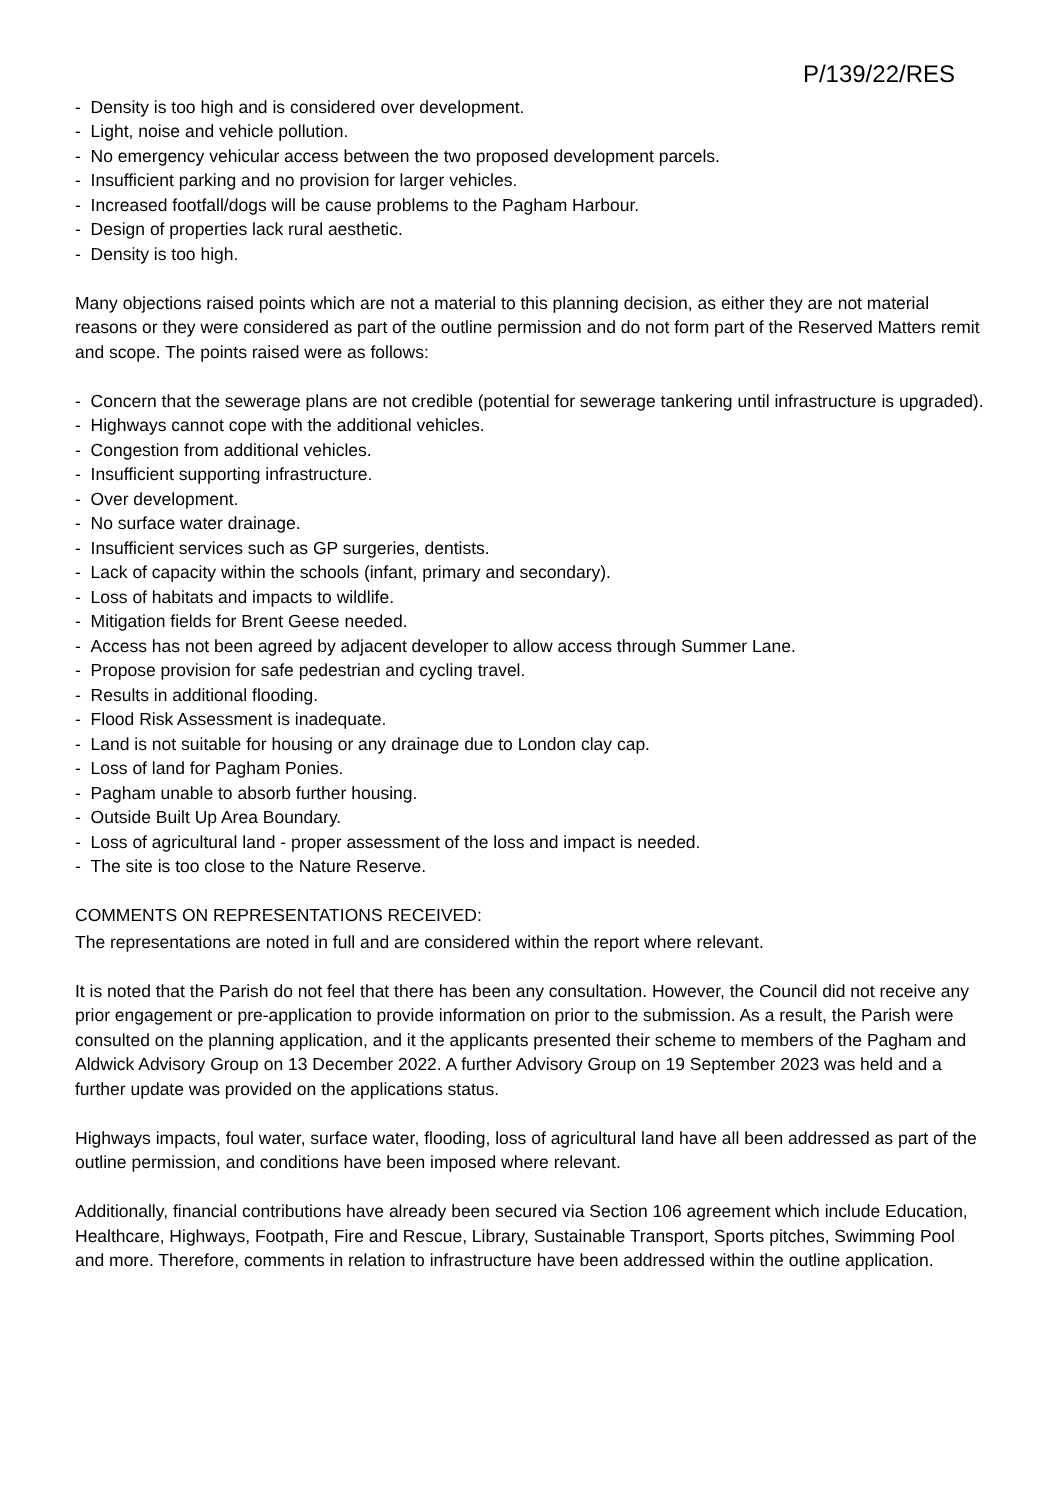P/139/22/RES
- Density is too high and is considered over development.
- Light, noise and vehicle pollution.
- No emergency vehicular access between the two proposed development parcels.
- Insufficient parking and no provision for larger vehicles.
- Increased footfall/dogs will be cause problems to the Pagham Harbour.
- Design of properties lack rural aesthetic.
- Density is too high.
Many objections raised points which are not a material to this planning decision, as either they are not material reasons or they were considered as part of the outline permission and do not form part of the Reserved Matters remit and scope. The points raised were as follows:
- Concern that the sewerage plans are not credible (potential for sewerage tankering until infrastructure is upgraded).
- Highways cannot cope with the additional vehicles.
- Congestion from additional vehicles.
- Insufficient supporting infrastructure.
- Over development.
- No surface water drainage.
- Insufficient services such as GP surgeries, dentists.
- Lack of capacity within the schools (infant, primary and secondary).
- Loss of habitats and impacts to wildlife.
- Mitigation fields for Brent Geese needed.
- Access has not been agreed by adjacent developer to allow access through Summer Lane.
- Propose provision for safe pedestrian and cycling travel.
- Results in additional flooding.
- Flood Risk Assessment is inadequate.
- Land is not suitable for housing or any drainage due to London clay cap.
- Loss of land for Pagham Ponies.
- Pagham unable to absorb further housing.
- Outside Built Up Area Boundary.
- Loss of agricultural land - proper assessment of the loss and impact is needed.
- The site is too close to the Nature Reserve.
COMMENTS ON REPRESENTATIONS RECEIVED:
The representations are noted in full and are considered within the report where relevant.
It is noted that the Parish do not feel that there has been any consultation. However, the Council did not receive any prior engagement or pre-application to provide information on prior to the submission. As a result, the Parish were consulted on the planning application, and it the applicants presented their scheme to members of the Pagham and Aldwick Advisory Group on 13 December 2022. A further Advisory Group on 19 September 2023 was held and a further update was provided on the applications status.
Highways impacts, foul water, surface water, flooding, loss of agricultural land have all been addressed as part of the outline permission, and conditions have been imposed where relevant.
Additionally, financial contributions have already been secured via Section 106 agreement which include Education, Healthcare, Highways, Footpath, Fire and Rescue, Library, Sustainable Transport, Sports pitches, Swimming Pool and more. Therefore, comments in relation to infrastructure have been addressed within the outline application.